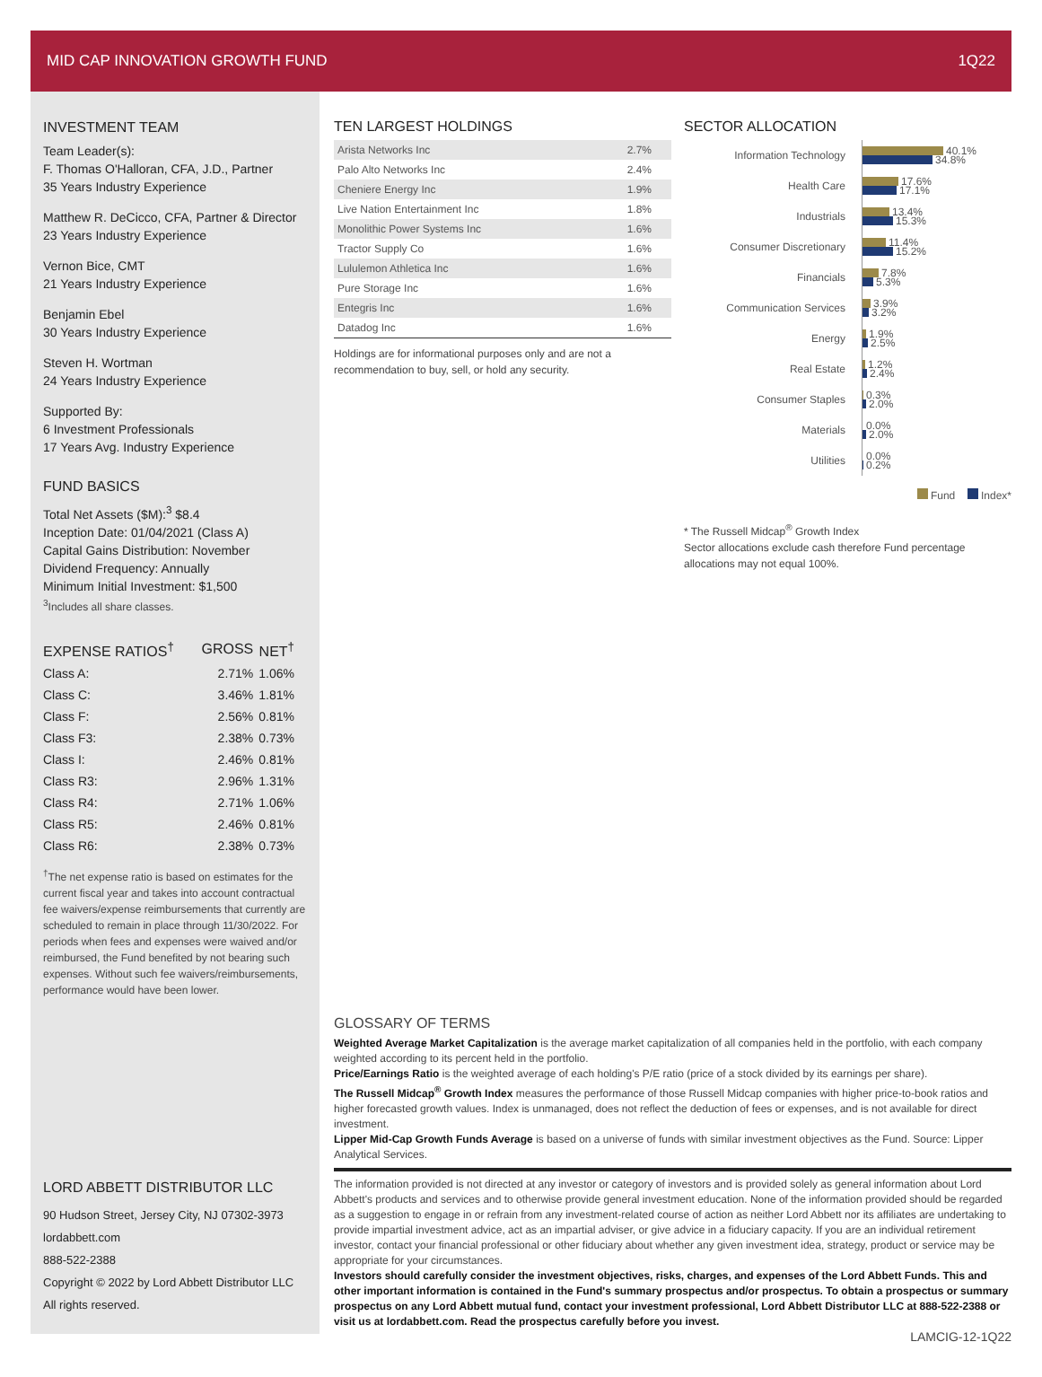MID CAP INNOVATION GROWTH FUND 1Q22
INVESTMENT TEAM
Team Leader(s):
F. Thomas O'Halloran, CFA, J.D., Partner
35 Years Industry Experience
Matthew R. DeCicco, CFA, Partner & Director
23 Years Industry Experience
Vernon Bice, CMT
21 Years Industry Experience
Benjamin Ebel
30 Years Industry Experience
Steven H. Wortman
24 Years Industry Experience
Supported By:
6 Investment Professionals
17 Years Avg. Industry Experience
FUND BASICS
Total Net Assets ($M):<sup>3</sup> $8.4
Inception Date: 01/04/2021 (Class A)
Capital Gains Distribution: November
Dividend Frequency: Annually
Minimum Initial Investment: $1,500
<sup>3</sup> Includes all share classes.
| EXPENSE RATIOS<sup>†</sup> | GROSS | NET<sup>†</sup> |
| --- | --- | --- |
| Class A: | 2.71% | 1.06% |
| Class C: | 3.46% | 1.81% |
| Class F: | 2.56% | 0.81% |
| Class F3: | 2.38% | 0.73% |
| Class I: | 2.46% | 0.81% |
| Class R3: | 2.96% | 1.31% |
| Class R4: | 2.71% | 1.06% |
| Class R5: | 2.46% | 0.81% |
| Class R6: | 2.38% | 0.73% |
<sup>†</sup> The net expense ratio is based on estimates for the current fiscal year and takes into account contractual fee waivers/expense reimbursements that currently are scheduled to remain in place through 11/30/2022. For periods when fees and expenses were waived and/or reimbursed, the Fund benefited by not bearing such expenses. Without such fee waivers/reimbursements, performance would have been lower.
LORD ABBETT DISTRIBUTOR LLC
90 Hudson Street, Jersey City, NJ 07302-3973
lordabbett.com
888-522-2388
Copyright © 2022 by Lord Abbett Distributor LLC
All rights reserved.
TEN LARGEST HOLDINGS
| Arista Networks Inc | 2.7% |
| Palo Alto Networks Inc | 2.4% |
| Cheniere Energy Inc | 1.9% |
| Live Nation Entertainment Inc | 1.8% |
| Monolithic Power Systems Inc | 1.6% |
| Tractor Supply Co | 1.6% |
| Lululemon Athletica Inc | 1.6% |
| Pure Storage Inc | 1.6% |
| Entegris Inc | 1.6% |
| Datadog Inc | 1.6% |
Holdings are for informational purposes only and are not a recommendation to buy, sell, or hold any security.
SECTOR ALLOCATION
Information Technology
40.1%
34.8%
Health Care
17.6%
17.1%
Industrials
13.4%
15.3%
Consumer Discretionary
11.4%
15.2%
Financials
7.8%
5.3%
Communication Services
3.9%
3.2%
Energy
1.9%
2.5%
Real Estate
1.2%
2.4%
Consumer Staples
0.3%
2.0%
Materials
0.0%
2.0%
Utilities
0.0%
0.2%
Fund Index*
* The Russell Midcap<sup>®</sup> Growth Index
Sector allocations exclude cash therefore Fund percentage allocations may not equal 100%.
GLOSSARY OF TERMS
Weighted Average Market Capitalization is the average market capitalization of all companies held in the portfolio, with each company weighted according to its percent held in the portfolio.
Price/Earnings Ratio is the weighted average of each holding's P/E ratio (price of a stock divided by its earnings per share).
The Russell Midcap<sup>®</sup> Growth Index measures the performance of those Russell Midcap companies with higher price-to-book ratios and higher forecasted growth values. Index is unmanaged, does not reflect the deduction of fees or expenses, and is not available for direct investment.
Lipper Mid-Cap Growth Funds Average is based on a universe of funds with similar investment objectives as the Fund. Source: Lipper Analytical Services.
The information provided is not directed at any investor or category of investors and is provided solely as general information about Lord Abbett's products and services and to otherwise provide general investment education. None of the information provided should be regarded as a suggestion to engage in or refrain from any investment-related course of action as neither Lord Abbett nor its affiliates are undertaking to provide impartial investment advice, act as an impartial adviser, or give advice in a fiduciary capacity. If you are an individual retirement investor, contact your financial professional or other fiduciary about whether any given investment idea, strategy, product or service may be appropriate for your circumstances.
Investors should carefully consider the investment objectives, risks, charges, and expenses of the Lord Abbett Funds. This and other important information is contained in the Fund's summary prospectus and/or prospectus. To obtain a prospectus or summary prospectus on any Lord Abbett mutual fund, contact your investment professional, Lord Abbett Distributor LLC at 888-522-2388 or visit us at lordabbett.com. Read the prospectus carefully before you invest.
LAMCIG-12-1Q22